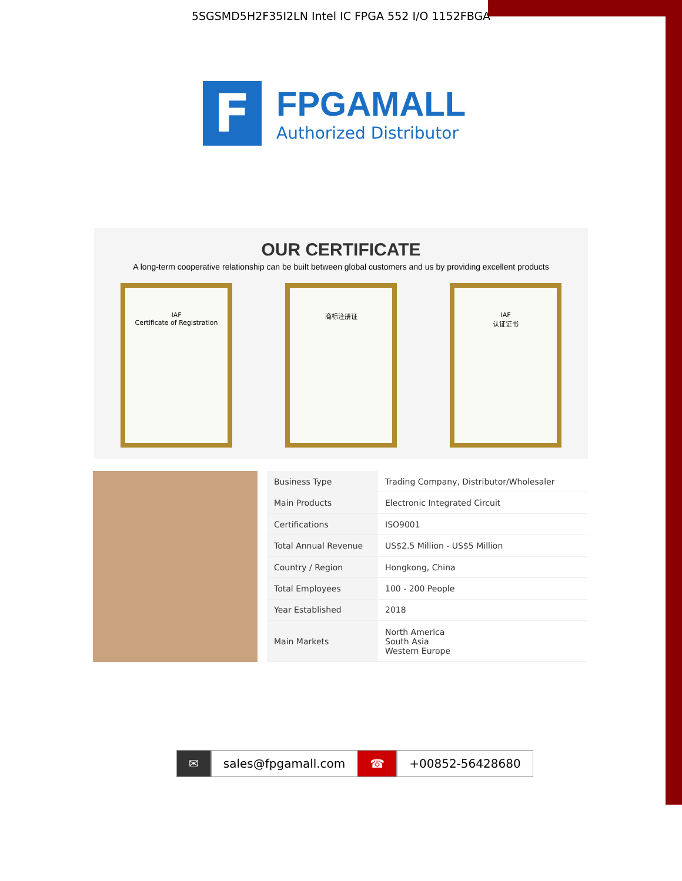5SGSMD5H2F35I2LN Intel IC FPGA 552 I/O 1152FBGA
F
FPGAMALL
Authorized Distributor
OUR CERTIFICATE
A long-term cooperative relationship can be built between global customers and us by providing excellent products
IAF
Certificate of Registration
商标注册证 IAF
认证证书
| Business Type | Trading Company, Distributor/Wholesaler |
| Main Products | Electronic Integrated Circuit |
| Certifications | ISO9001 |
| Total Annual Revenue | US$2.5 Million - US$5 Million |
| Country / Region | Hongkong, China |
| Total Employees | 100 - 200 People |
| Year Established | 2018 |
| Main Markets | North America South Asia Western Europe |
✉ sales@fpgamall.com ☎ +00852-56428680